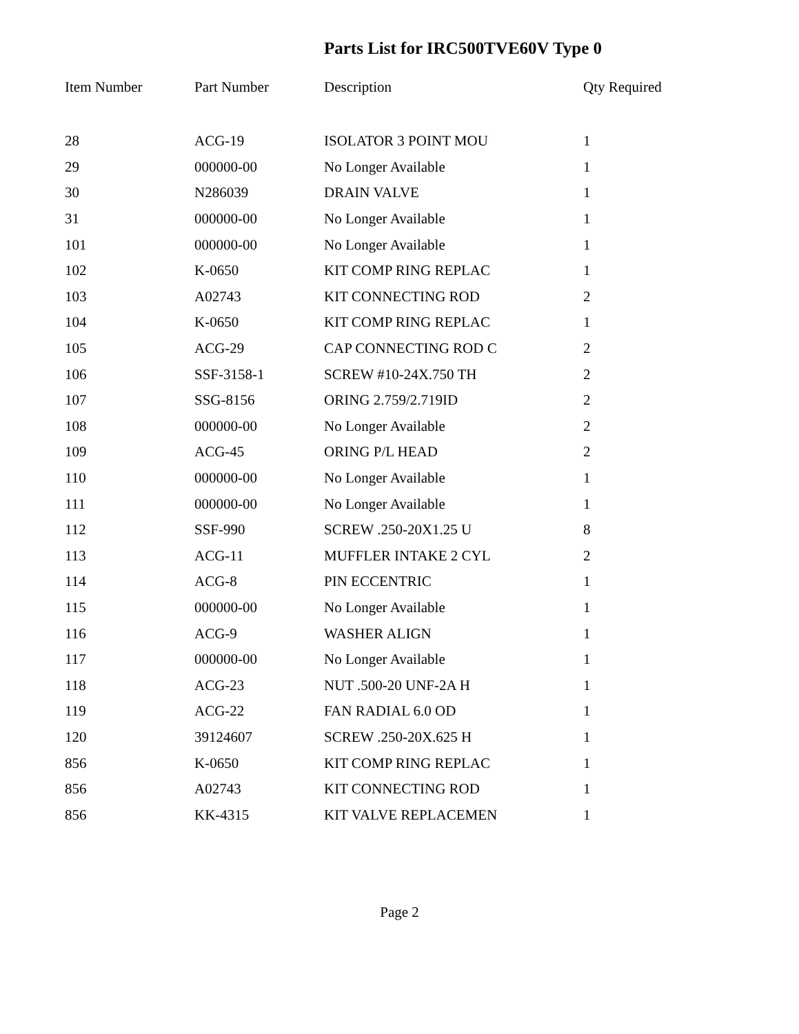Parts List for IRC500TVE60V Type 0
| Item Number | Part Number | Description | Qty Required |
| --- | --- | --- | --- |
| 28 | ACG-19 | ISOLATOR 3 POINT MOU | 1 |
| 29 | 000000-00 | No Longer Available | 1 |
| 30 | N286039 | DRAIN VALVE | 1 |
| 31 | 000000-00 | No Longer Available | 1 |
| 101 | 000000-00 | No Longer Available | 1 |
| 102 | K-0650 | KIT COMP RING REPLAC | 1 |
| 103 | A02743 | KIT CONNECTING ROD | 2 |
| 104 | K-0650 | KIT COMP RING REPLAC | 1 |
| 105 | ACG-29 | CAP CONNECTING ROD C | 2 |
| 106 | SSF-3158-1 | SCREW #10-24X.750 TH | 2 |
| 107 | SSG-8156 | ORING 2.759/2.719ID | 2 |
| 108 | 000000-00 | No Longer Available | 2 |
| 109 | ACG-45 | ORING P/L HEAD | 2 |
| 110 | 000000-00 | No Longer Available | 1 |
| 111 | 000000-00 | No Longer Available | 1 |
| 112 | SSF-990 | SCREW .250-20X1.25 U | 8 |
| 113 | ACG-11 | MUFFLER INTAKE 2 CYL | 2 |
| 114 | ACG-8 | PIN ECCENTRIC | 1 |
| 115 | 000000-00 | No Longer Available | 1 |
| 116 | ACG-9 | WASHER ALIGN | 1 |
| 117 | 000000-00 | No Longer Available | 1 |
| 118 | ACG-23 | NUT .500-20 UNF-2A H | 1 |
| 119 | ACG-22 | FAN RADIAL 6.0 OD | 1 |
| 120 | 39124607 | SCREW .250-20X.625 H | 1 |
| 856 | K-0650 | KIT COMP RING REPLAC | 1 |
| 856 | A02743 | KIT CONNECTING ROD | 1 |
| 856 | KK-4315 | KIT VALVE REPLACEMEN | 1 |
Page 2